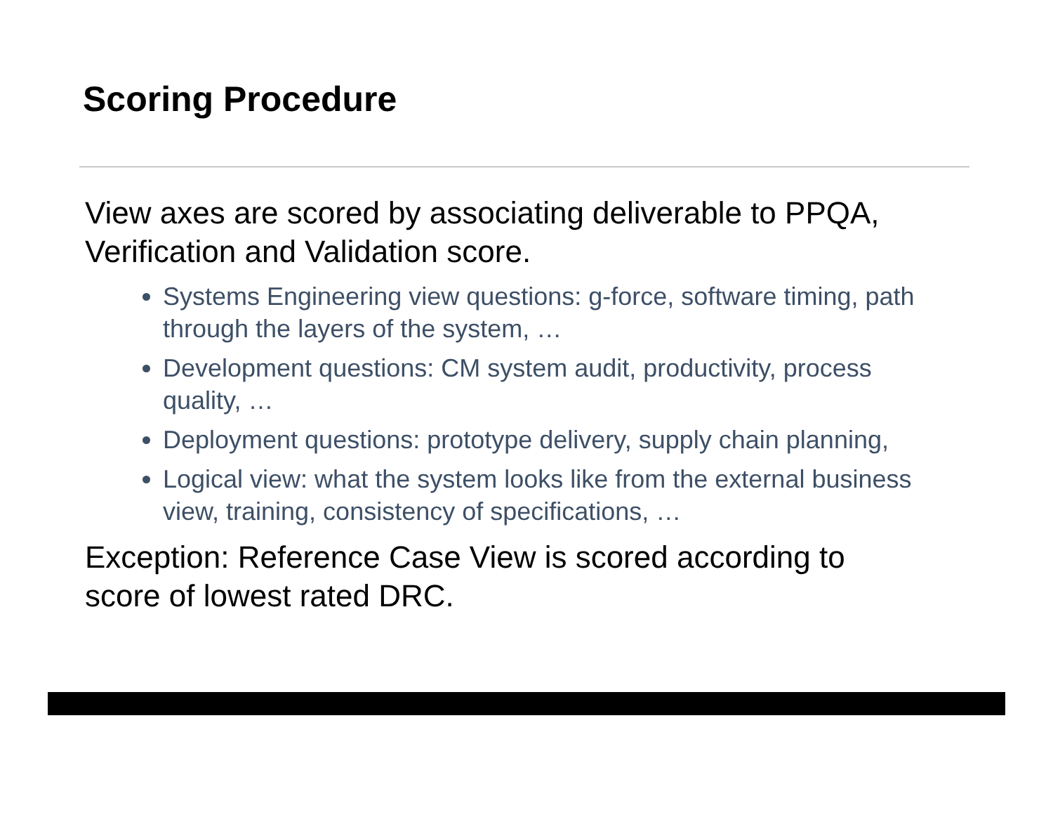Scoring Procedure
View axes are scored by associating deliverable to PPQA, Verification and Validation score.
Systems Engineering view questions: g-force, software timing, path through the layers of the system, …
Development questions: CM system audit, productivity, process quality, …
Deployment questions: prototype delivery, supply chain planning,
Logical view: what the system looks like from the external business view, training, consistency of specifications, …
Exception: Reference Case View is scored according to score of lowest rated DRC.